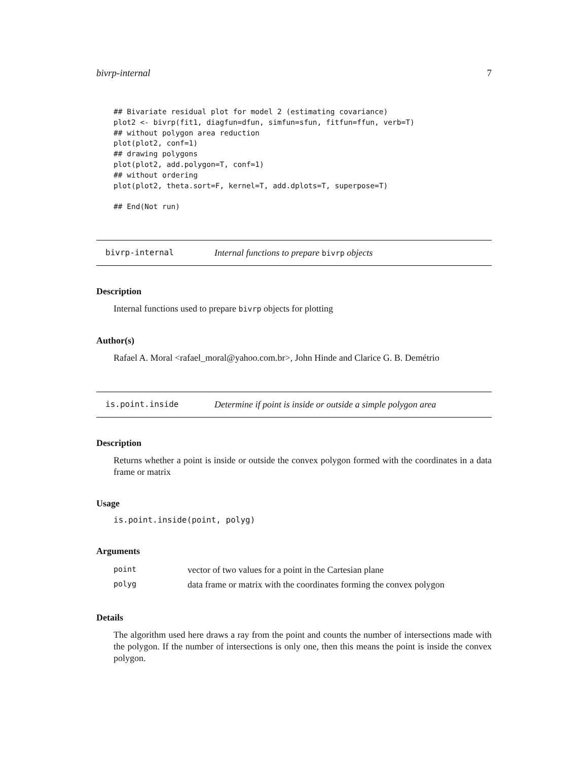bivrp-internal 7
## Bivariate residual plot for model 2 (estimating covariance)
plot2 <- bivrp(fit1, diagfun=dfun, simfun=sfun, fitfun=ffun, verb=T)
## without polygon area reduction
plot(plot2, conf=1)
## drawing polygons
plot(plot2, add.polygon=T, conf=1)
## without ordering
plot(plot2, theta.sort=F, kernel=T, add.dplots=T, superpose=T)

## End(Not run)
bivrp-internal Internal functions to prepare bivrp objects
Description
Internal functions used to prepare bivrp objects for plotting
Author(s)
Rafael A. Moral <rafael_moral@yahoo.com.br>, John Hinde and Clarice G. B. Demétrio
is.point.inside Determine if point is inside or outside a simple polygon area
Description
Returns whether a point is inside or outside the convex polygon formed with the coordinates in a data frame or matrix
Usage
is.point.inside(point, polyg)
Arguments
| point | vector of two values for a point in the Cartesian plane |
| polyg | data frame or matrix with the coordinates forming the convex polygon |
Details
The algorithm used here draws a ray from the point and counts the number of intersections made with the polygon. If the number of intersections is only one, then this means the point is inside the convex polygon.